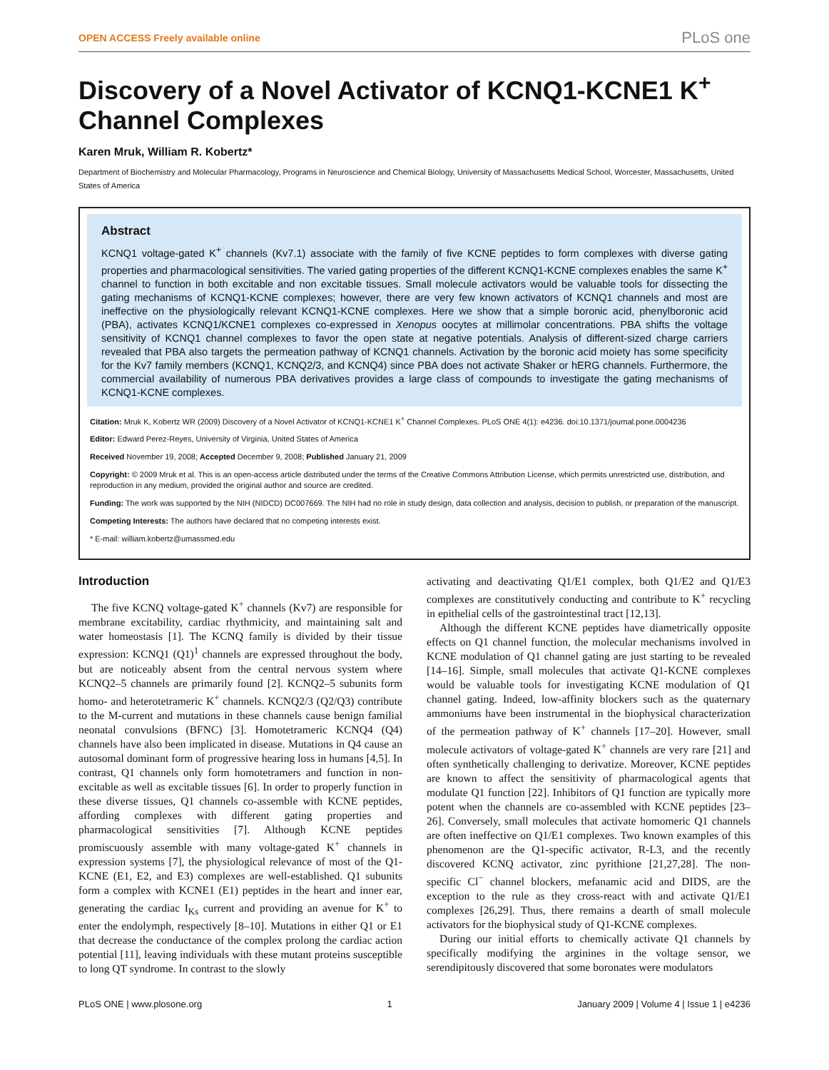OPEN ACCESS Freely available online PLoS one
Discovery of a Novel Activator of KCNQ1-KCNE1 K<sup>+</sup> Channel Complexes
Karen Mruk, William R. Kobertz*
Department of Biochemistry and Molecular Pharmacology, Programs in Neuroscience and Chemical Biology, University of Massachusetts Medical School, Worcester, Massachusetts, United States of America
Abstract
KCNQ1 voltage-gated K<sup>+</sup> channels (Kv7.1) associate with the family of five KCNE peptides to form complexes with diverse gating properties and pharmacological sensitivities. The varied gating properties of the different KCNQ1-KCNE complexes enables the same K<sup>+</sup> channel to function in both excitable and non excitable tissues. Small molecule activators would be valuable tools for dissecting the gating mechanisms of KCNQ1-KCNE complexes; however, there are very few known activators of KCNQ1 channels and most are ineffective on the physiologically relevant KCNQ1-KCNE complexes. Here we show that a simple boronic acid, phenylboronic acid (PBA), activates KCNQ1/KCNE1 complexes co-expressed in Xenopus oocytes at millimolar concentrations. PBA shifts the voltage sensitivity of KCNQ1 channel complexes to favor the open state at negative potentials. Analysis of different-sized charge carriers revealed that PBA also targets the permeation pathway of KCNQ1 channels. Activation by the boronic acid moiety has some specificity for the Kv7 family members (KCNQ1, KCNQ2/3, and KCNQ4) since PBA does not activate Shaker or hERG channels. Furthermore, the commercial availability of numerous PBA derivatives provides a large class of compounds to investigate the gating mechanisms of KCNQ1-KCNE complexes.
Citation: Mruk K, Kobertz WR (2009) Discovery of a Novel Activator of KCNQ1-KCNE1 K<sup>+</sup> Channel Complexes. PLoS ONE 4(1): e4236. doi:10.1371/journal.pone.0004236
Editor: Edward Perez-Reyes, University of Virginia, United States of America
Received November 19, 2008; Accepted December 9, 2008; Published January 21, 2009
Copyright: © 2009 Mruk et al. This is an open-access article distributed under the terms of the Creative Commons Attribution License, which permits unrestricted use, distribution, and reproduction in any medium, provided the original author and source are credited.
Funding: The work was supported by the NIH (NIDCD) DC007669. The NIH had no role in study design, data collection and analysis, decision to publish, or preparation of the manuscript.
Competing Interests: The authors have declared that no competing interests exist.
* E-mail: william.kobertz@umassmed.edu
Introduction
The five KCNQ voltage-gated K<sup>+</sup> channels (Kv7) are responsible for membrane excitability, cardiac rhythmicity, and maintaining salt and water homeostasis [1]. The KCNQ family is divided by their tissue expression: KCNQ1 (Q1)<sup>1</sup> channels are expressed throughout the body, but are noticeably absent from the central nervous system where KCNQ2–5 channels are primarily found [2]. KCNQ2–5 subunits form homo- and heterotetrameric K<sup>+</sup> channels. KCNQ2/3 (Q2/Q3) contribute to the M-current and mutations in these channels cause benign familial neonatal convulsions (BFNC) [3]. Homotetrameric KCNQ4 (Q4) channels have also been implicated in disease. Mutations in Q4 cause an autosomal dominant form of progressive hearing loss in humans [4,5]. In contrast, Q1 channels only form homotetramers and function in non-excitable as well as excitable tissues [6]. In order to properly function in these diverse tissues, Q1 channels co-assemble with KCNE peptides, affording complexes with different gating properties and pharmacological sensitivities [7]. Although KCNE peptides promiscuously assemble with many voltage-gated K<sup>+</sup> channels in expression systems [7], the physiological relevance of most of the Q1-KCNE (E1, E2, and E3) complexes are well-established. Q1 subunits form a complex with KCNE1 (E1) peptides in the heart and inner ear, generating the cardiac I<sub>Ks</sub> current and providing an avenue for K<sup>+</sup> to enter the endolymph, respectively [8–10]. Mutations in either Q1 or E1 that decrease the conductance of the complex prolong the cardiac action potential [11], leaving individuals with these mutant proteins susceptible to long QT syndrome. In contrast to the slowly
activating and deactivating Q1/E1 complex, both Q1/E2 and Q1/E3 complexes are constitutively conducting and contribute to K<sup>+</sup> recycling in epithelial cells of the gastrointestinal tract [12,13].
Although the different KCNE peptides have diametrically opposite effects on Q1 channel function, the molecular mechanisms involved in KCNE modulation of Q1 channel gating are just starting to be revealed [14–16]. Simple, small molecules that activate Q1-KCNE complexes would be valuable tools for investigating KCNE modulation of Q1 channel gating. Indeed, low-affinity blockers such as the quaternary ammoniums have been instrumental in the biophysical characterization of the permeation pathway of K<sup>+</sup> channels [17–20]. However, small molecule activators of voltage-gated K<sup>+</sup> channels are very rare [21] and often synthetically challenging to derivatize. Moreover, KCNE peptides are known to affect the sensitivity of pharmacological agents that modulate Q1 function [22]. Inhibitors of Q1 function are typically more potent when the channels are co-assembled with KCNE peptides [23–26]. Conversely, small molecules that activate homomeric Q1 channels are often ineffective on Q1/E1 complexes. Two known examples of this phenomenon are the Q1-specific activator, R-L3, and the recently discovered KCNQ activator, zinc pyrithione [21,27,28]. The non-specific Cl<sup>−</sup> channel blockers, mefanamic acid and DIDS, are the exception to the rule as they cross-react with and activate Q1/E1 complexes [26,29]. Thus, there remains a dearth of small molecule activators for the biophysical study of Q1-KCNE complexes.
During our initial efforts to chemically activate Q1 channels by specifically modifying the arginines in the voltage sensor, we serendipitously discovered that some boronates were modulators
PLoS ONE | www.plosone.org 1 January 2009 | Volume 4 | Issue 1 | e4236